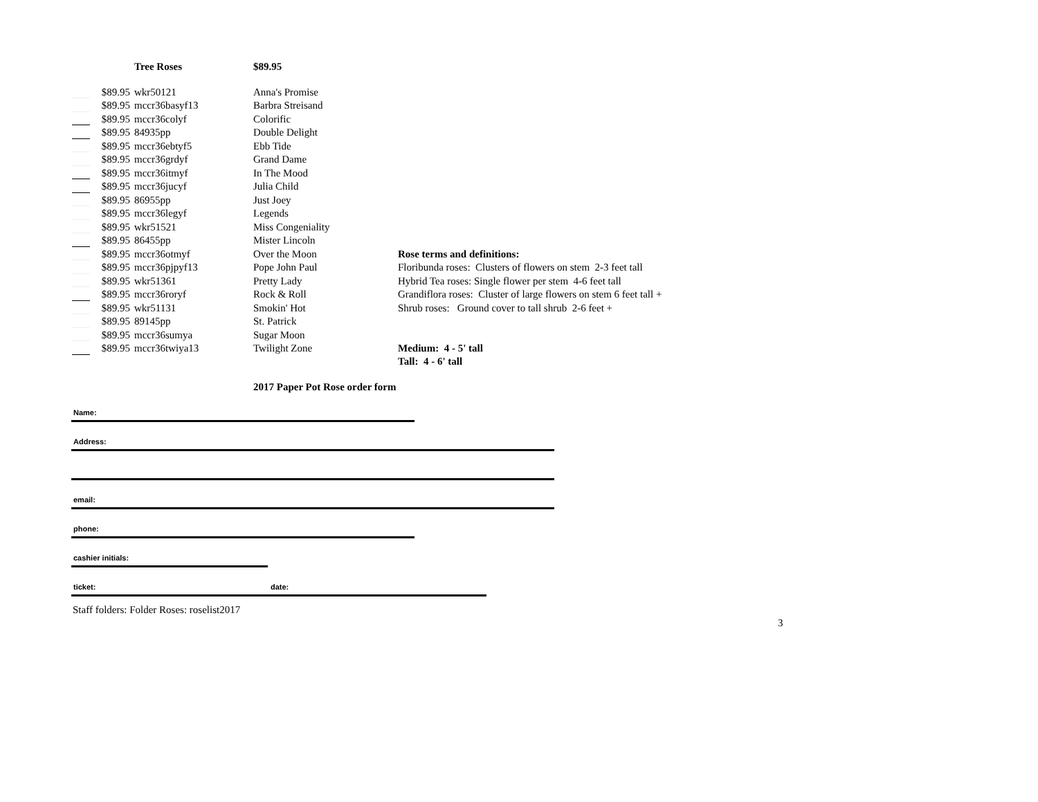| | | Tree Roses | $89.95 | |
| | $89.95 | wkr50121 | Anna's Promise | |
| | $89.95 | mccr36basyf13 | Barbra Streisand | |
| | $89.95 | mccr36colyf | Colorific | |
| | $89.95 | 84935pp | Double Delight | |
| | $89.95 | mccr36ebtyf5 | Ebb Tide | |
| | $89.95 | mccr36grdyf | Grand Dame | |
| | $89.95 | mccr36itmyf | In The Mood | |
| | $89.95 | mccr36jucyf | Julia Child | |
| | $89.95 | 86955pp | Just Joey | |
| | $89.95 | mccr36legyf | Legends | |
| | $89.95 | wkr51521 | Miss Congeniality | |
| | $89.95 | 86455pp | Mister Lincoln | |
| | $89.95 | mccr36otmyf | Over the Moon | Rose terms and definitions: |
| | $89.95 | mccr36pjpyf13 | Pope John Paul | Floribunda roses: Clusters of flowers on stem 2-3 feet tall |
| | $89.95 | wkr51361 | Pretty Lady | Hybrid Tea roses: Single flower per stem 4-6 feet tall |
| | $89.95 | mccr36roryf | Rock & Roll | Grandiflora roses: Cluster of large flowers on stem 6 feet tall + |
| | $89.95 | wkr51131 | Smokin' Hot | Shrub roses: Ground cover to tall shrub 2-6 feet + |
| | $89.95 | 89145pp | St. Patrick | |
| | $89.95 | mccr36sumya | Sugar Moon | |
| | $89.95 | mccr36twiya13 | Twilight Zone | Medium: 4 - 5' tall |
| | | | | Tall: 4 - 6' tall |
| | | | 2017 Paper Pot Rose order form | |
Name:
Address:
email:
phone:
cashier initials:
ticket: date:
Staff folders: Folder Roses: roselist2017
3